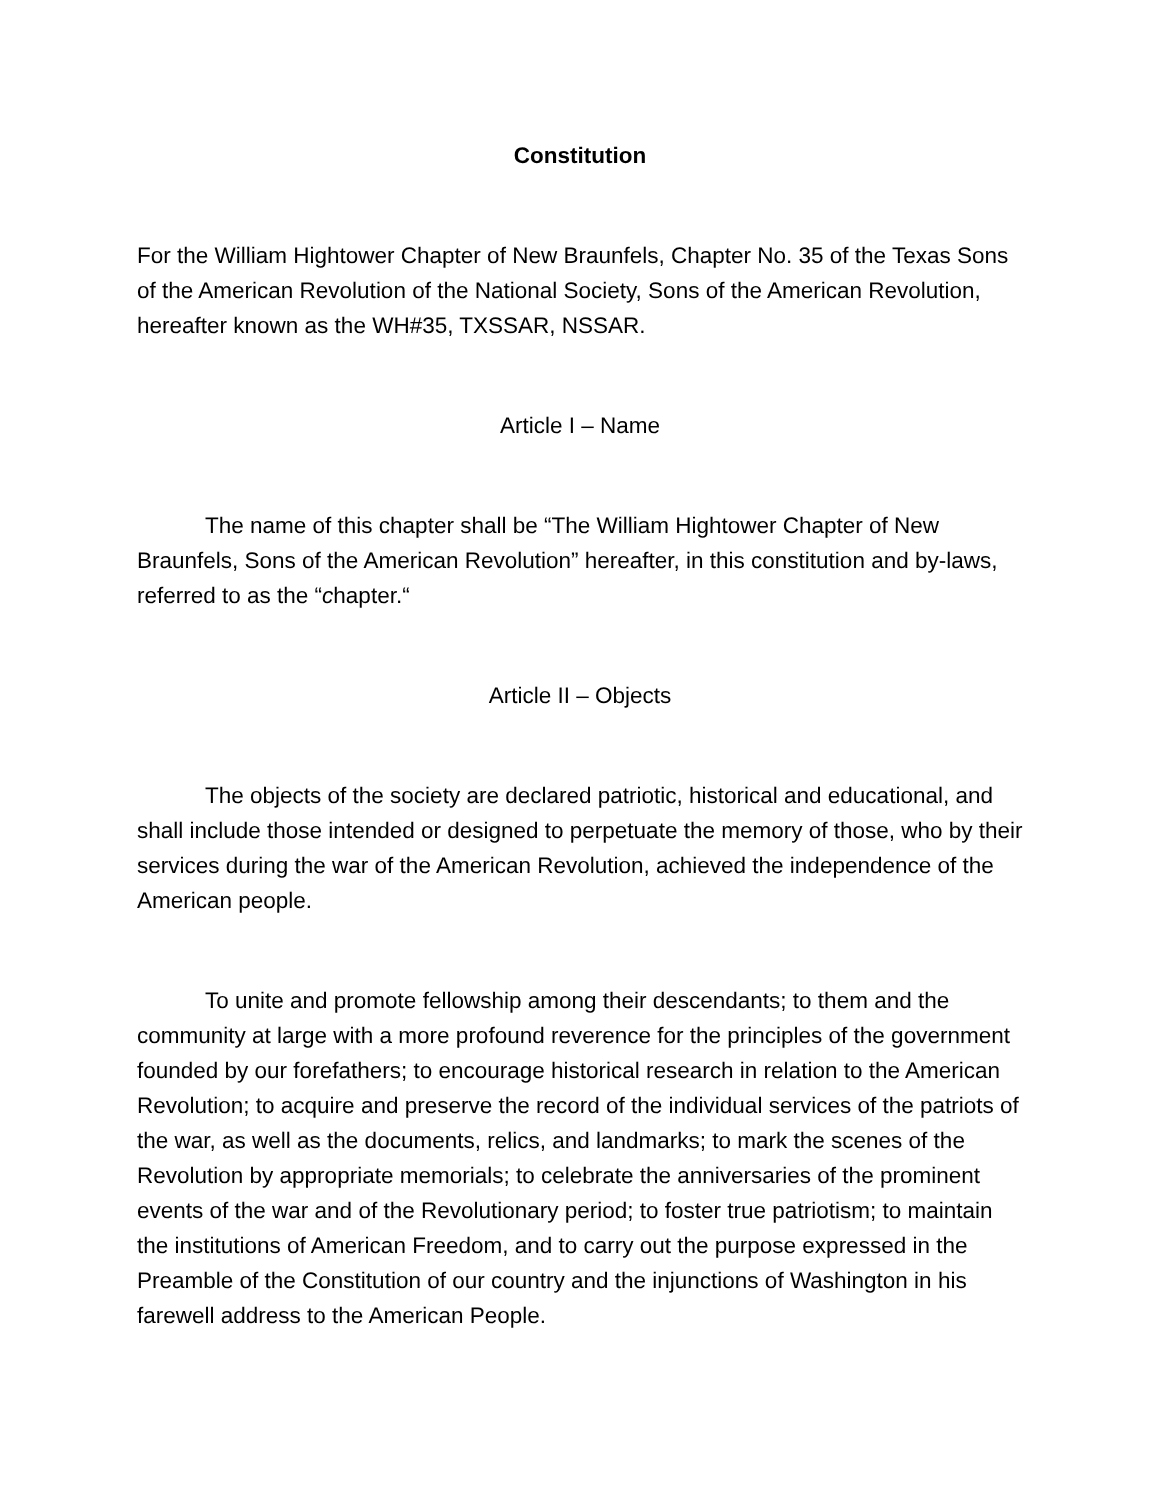Constitution
For the William Hightower Chapter of New Braunfels, Chapter No. 35 of the Texas Sons of the American Revolution of the National Society, Sons of the American Revolution, hereafter known as the WH#35, TXSSAR, NSSAR.
Article I – Name
The name of this chapter shall be “The William Hightower Chapter of New Braunfels, Sons of the American Revolution” hereafter, in this constitution and by-laws, referred to as the “chapter.“
Article II – Objects
The objects of the society are declared patriotic, historical and educational, and shall include those intended or designed to perpetuate the memory of those, who by their services during the war of the American Revolution, achieved the independence of the American people.
To unite and promote fellowship among their descendants; to them and the community at large with a more profound reverence for the principles of the government founded by our forefathers; to encourage historical research in relation to the American Revolution; to acquire and preserve the record of the individual services of the patriots of the war, as well as the documents, relics, and landmarks; to mark the scenes of the Revolution by appropriate memorials; to celebrate the anniversaries of the prominent events of the war and of the Revolutionary period; to foster true patriotism; to maintain the institutions of American Freedom, and to carry out the purpose expressed in the Preamble of the Constitution of our country and the injunctions of Washington in his farewell address to the American People.